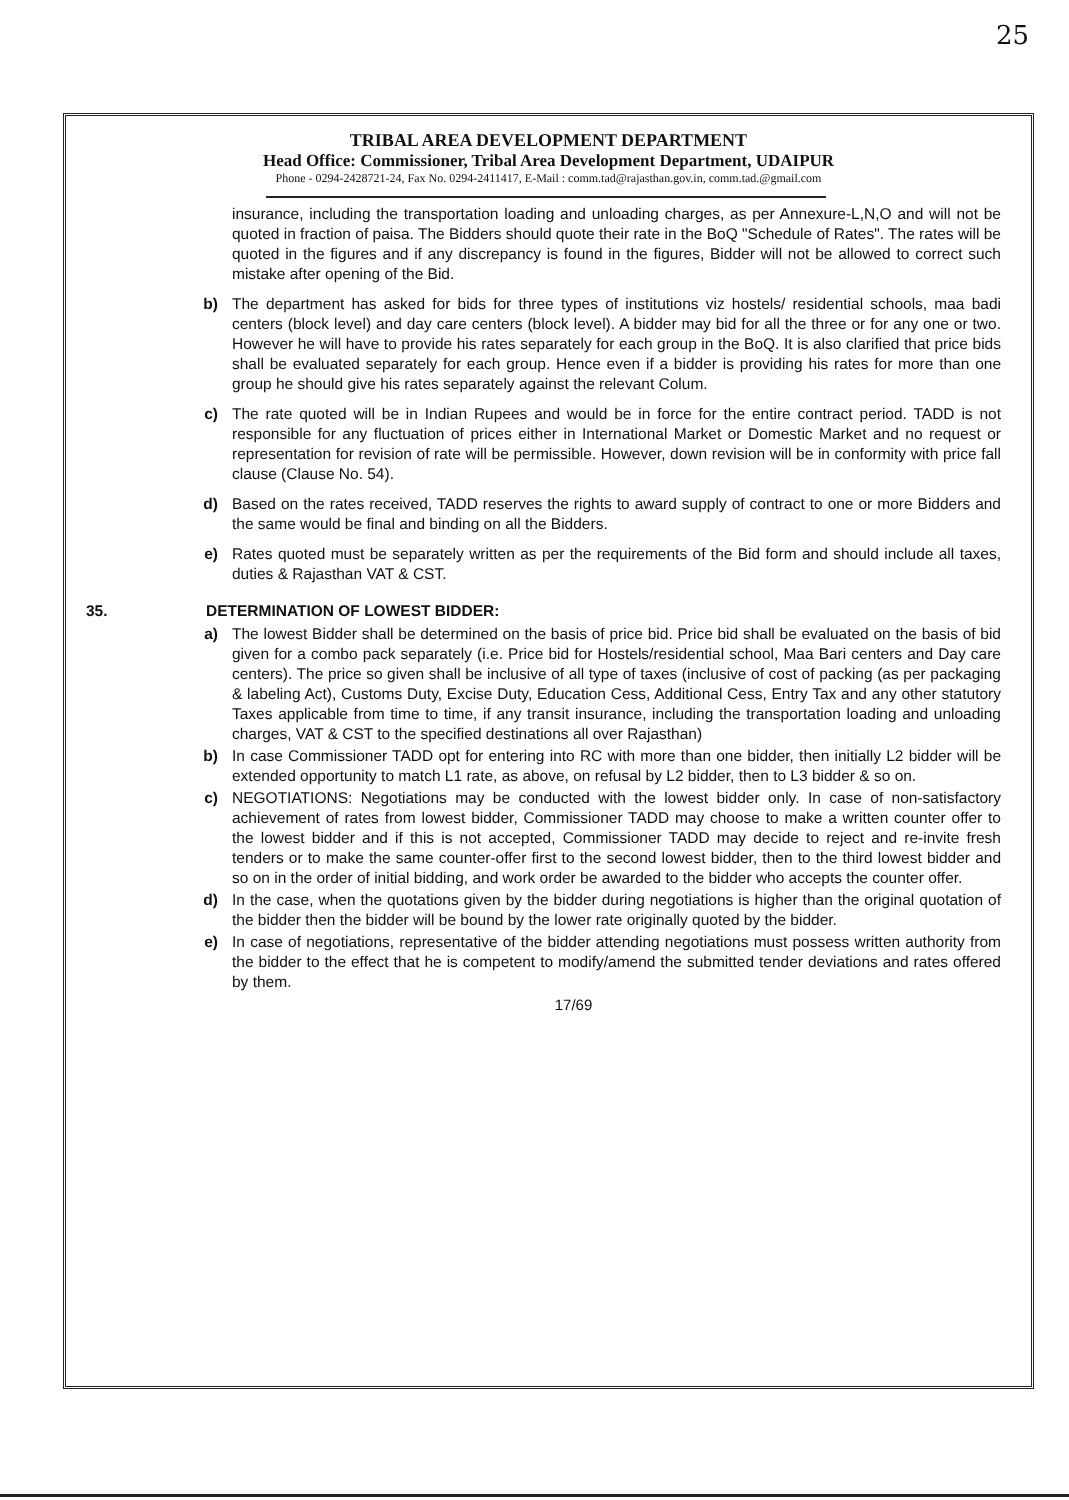25
TRIBAL AREA DEVELOPMENT DEPARTMENT
Head Office: Commissioner, Tribal Area Development Department, UDAIPUR
Phone - 0294-2428721-24, Fax No. 0294-2411417, E-Mail : comm.tad@rajasthan.gov.in, comm.tad.@gmail.com
insurance, including the transportation loading and unloading charges, as per Annexure-L,N,O and will not be quoted in fraction of paisa. The Bidders should quote their rate in the BoQ "Schedule of Rates". The rates will be quoted in the figures and if any discrepancy is found in the figures, Bidder will not be allowed to correct such mistake after opening of the Bid.
b) The department has asked for bids for three types of institutions viz hostels/ residential schools, maa badi centers (block level) and day care centers (block level). A bidder may bid for all the three or for any one or two. However he will have to provide his rates separately for each group in the BoQ. It is also clarified that price bids shall be evaluated separately for each group. Hence even if a bidder is providing his rates for more than one group he should give his rates separately against the relevant Colum.
c) The rate quoted will be in Indian Rupees and would be in force for the entire contract period. TADD is not responsible for any fluctuation of prices either in International Market or Domestic Market and no request or representation for revision of rate will be permissible. However, down revision will be in conformity with price fall clause (Clause No. 54).
d) Based on the rates received, TADD reserves the rights to award supply of contract to one or more Bidders and the same would be final and binding on all the Bidders.
e) Rates quoted must be separately written as per the requirements of the Bid form and should include all taxes, duties & Rajasthan VAT & CST.
35. DETERMINATION OF LOWEST BIDDER:
a) The lowest Bidder shall be determined on the basis of price bid. Price bid shall be evaluated on the basis of bid given for a combo pack separately (i.e. Price bid for Hostels/residential school, Maa Bari centers and Day care centers). The price so given shall be inclusive of all type of taxes (inclusive of cost of packing (as per packaging & labeling Act), Customs Duty, Excise Duty, Education Cess, Additional Cess, Entry Tax and any other statutory Taxes applicable from time to time, if any transit insurance, including the transportation loading and unloading charges, VAT & CST to the specified destinations all over Rajasthan)
b) In case Commissioner TADD opt for entering into RC with more than one bidder, then initially L2 bidder will be extended opportunity to match L1 rate, as above, on refusal by L2 bidder, then to L3 bidder & so on.
c) NEGOTIATIONS: Negotiations may be conducted with the lowest bidder only. In case of non-satisfactory achievement of rates from lowest bidder, Commissioner TADD may choose to make a written counter offer to the lowest bidder and if this is not accepted, Commissioner TADD may decide to reject and re-invite fresh tenders or to make the same counter-offer first to the second lowest bidder, then to the third lowest bidder and so on in the order of initial bidding, and work order be awarded to the bidder who accepts the counter offer.
d) In the case, when the quotations given by the bidder during negotiations is higher than the original quotation of the bidder then the bidder will be bound by the lower rate originally quoted by the bidder.
e) In case of negotiations, representative of the bidder attending negotiations must possess written authority from the bidder to the effect that he is competent to modify/amend the submitted tender deviations and rates offered by them.
17/69